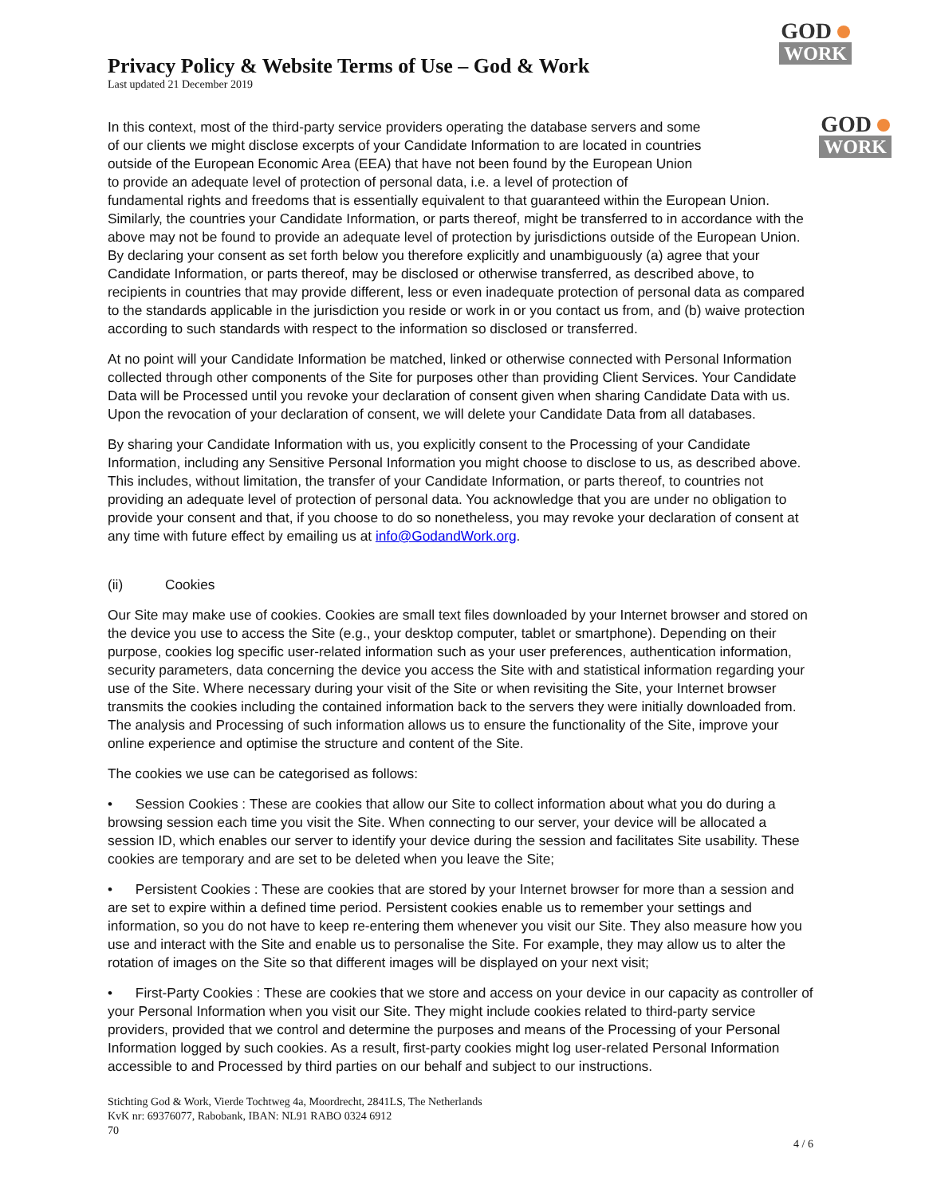GOD
WORK
Privacy Policy & Website Terms of Use – God & Work
Last updated 21 December 2019
GOD
WORK
In this context, most of the third-party service providers operating the database servers and some of our clients we might disclose excerpts of your Candidate Information to are located in countries outside of the European Economic Area (EEA) that have not been found by the European Union to provide an adequate level of protection of personal data, i.e. a level of protection of fundamental rights and freedoms that is essentially equivalent to that guaranteed within the European Union. Similarly, the countries your Candidate Information, or parts thereof, might be transferred to in accordance with the above may not be found to provide an adequate level of protection by jurisdictions outside of the European Union. By declaring your consent as set forth below you therefore explicitly and unambiguously (a) agree that your Candidate Information, or parts thereof, may be disclosed or otherwise transferred, as described above, to recipients in countries that may provide different, less or even inadequate protection of personal data as compared to the standards applicable in the jurisdiction you reside or work in or you contact us from, and (b) waive protection according to such standards with respect to the information so disclosed or transferred.
At no point will your Candidate Information be matched, linked or otherwise connected with Personal Information collected through other components of the Site for purposes other than providing Client Services. Your Candidate Data will be Processed until you revoke your declaration of consent given when sharing Candidate Data with us. Upon the revocation of your declaration of consent, we will delete your Candidate Data from all databases.
By sharing your Candidate Information with us, you explicitly consent to the Processing of your Candidate Information, including any Sensitive Personal Information you might choose to disclose to us, as described above. This includes, without limitation, the transfer of your Candidate Information, or parts thereof, to countries not providing an adequate level of protection of personal data. You acknowledge that you are under no obligation to provide your consent and that, if you choose to do so nonetheless, you may revoke your declaration of consent at any time with future effect by emailing us at info@GodandWork.org.
(ii) Cookies
Our Site may make use of cookies. Cookies are small text files downloaded by your Internet browser and stored on the device you use to access the Site (e.g., your desktop computer, tablet or smartphone). Depending on their purpose, cookies log specific user-related information such as your user preferences, authentication information, security parameters, data concerning the device you access the Site with and statistical information regarding your use of the Site. Where necessary during your visit of the Site or when revisiting the Site, your Internet browser transmits the cookies including the contained information back to the servers they were initially downloaded from. The analysis and Processing of such information allows us to ensure the functionality of the Site, improve your online experience and optimise the structure and content of the Site.
The cookies we use can be categorised as follows:
• Session Cookies : These are cookies that allow our Site to collect information about what you do during a browsing session each time you visit the Site. When connecting to our server, your device will be allocated a session ID, which enables our server to identify your device during the session and facilitates Site usability. These cookies are temporary and are set to be deleted when you leave the Site;
• Persistent Cookies : These are cookies that are stored by your Internet browser for more than a session and are set to expire within a defined time period. Persistent cookies enable us to remember your settings and information, so you do not have to keep re-entering them whenever you visit our Site. They also measure how you use and interact with the Site and enable us to personalise the Site. For example, they may allow us to alter the rotation of images on the Site so that different images will be displayed on your next visit;
• First-Party Cookies : These are cookies that we store and access on your device in our capacity as controller of your Personal Information when you visit our Site. They might include cookies related to third-party service providers, provided that we control and determine the purposes and means of the Processing of your Personal Information logged by such cookies. As a result, first-party cookies might log user-related Personal Information accessible to and Processed by third parties on our behalf and subject to our instructions.
Stichting God & Work, Vierde Tochtweg 4a, Moordrecht, 2841LS, The Netherlands
KvK nr: 69376077, Rabobank, IBAN: NL91 RABO 0324 6912
70
4 / 6